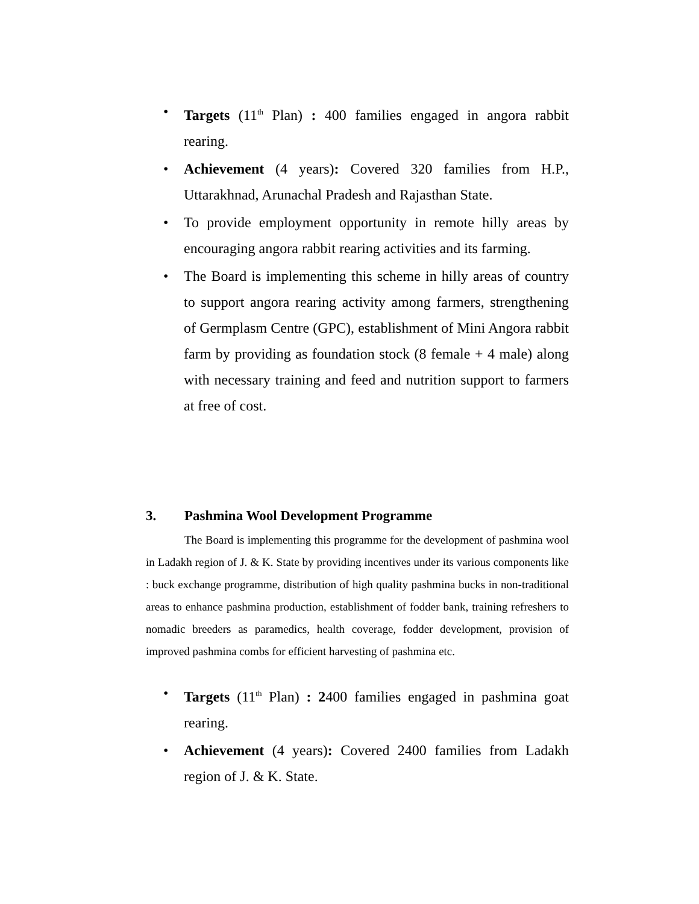• Targets (11<sup>th</sup> Plan) : 400 families engaged in angora rabbit rearing.
• Achievement (4 years): Covered 320 families from H.P., Uttarakhnad, Arunachal Pradesh and Rajasthan State.
• To provide employment opportunity in remote hilly areas by encouraging angora rabbit rearing activities and its farming.
• The Board is implementing this scheme in hilly areas of country to support angora rearing activity among farmers, strengthening of Germplasm Centre (GPC), establishment of Mini Angora rabbit farm by providing as foundation stock (8 female + 4 male) along with necessary training and feed and nutrition support to farmers at free of cost.
3. Pashmina Wool Development Programme
The Board is implementing this programme for the development of pashmina wool in Ladakh region of J. & K. State by providing incentives under its various components like : buck exchange programme, distribution of high quality pashmina bucks in non-traditional areas to enhance pashmina production, establishment of fodder bank, training refreshers to nomadic breeders as paramedics, health coverage, fodder development, provision of improved pashmina combs for efficient harvesting of pashmina etc.
• Targets (11<sup>th</sup> Plan) : 2400 families engaged in pashmina goat rearing.
• Achievement (4 years): Covered 2400 families from Ladakh region of J. & K. State.